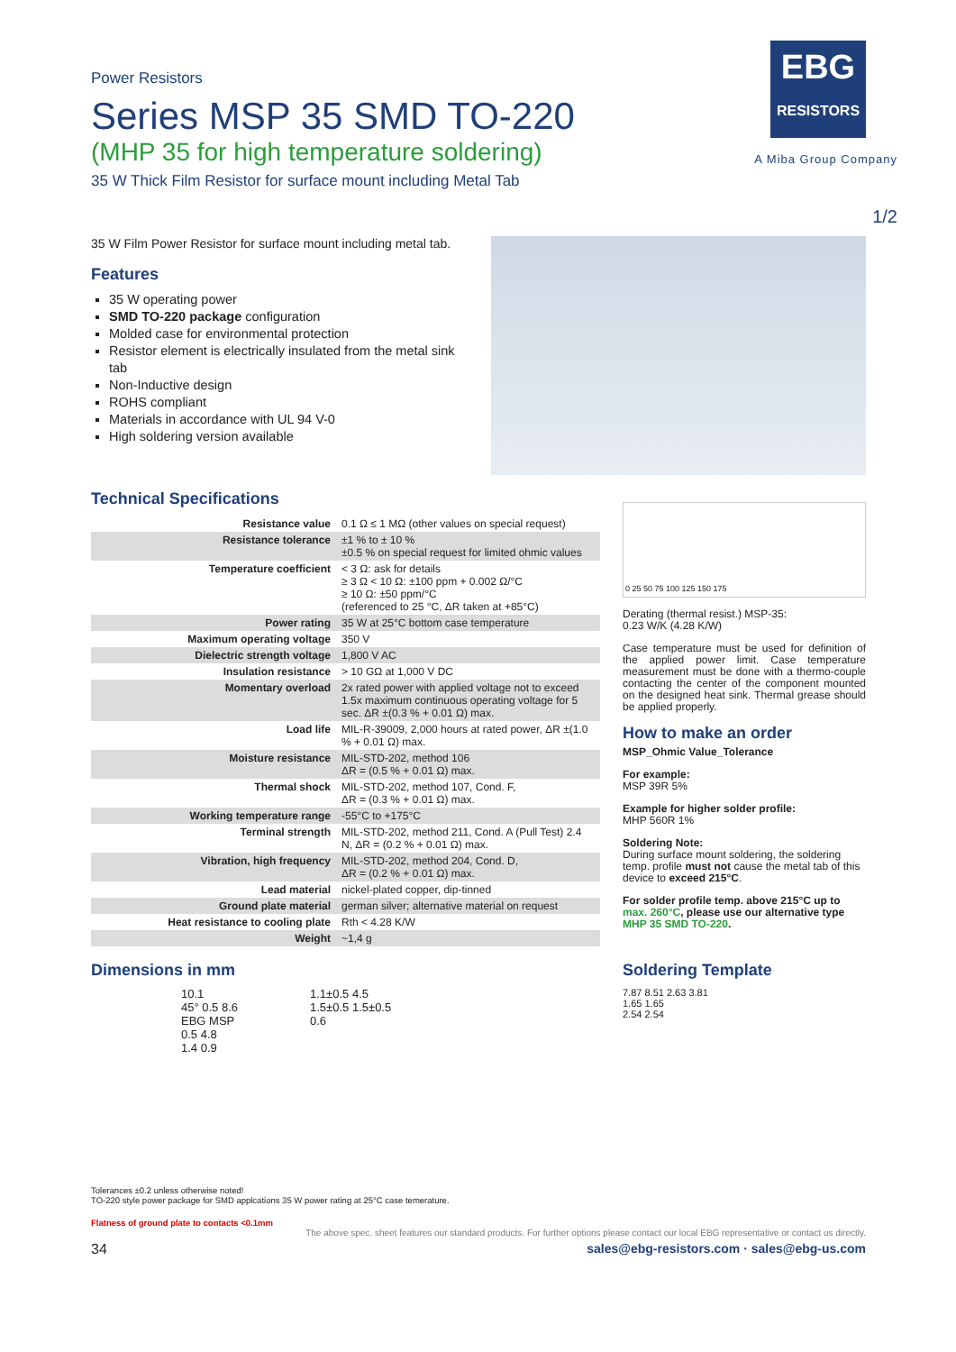Power Resistors
Series MSP 35 SMD TO-220
(MHP 35 for high temperature soldering)
35 W Thick Film Resistor for surface mount including Metal Tab
EBG
RESISTORS
A Miba Group Company
1/2
35 W Film Power Resistor for surface mount including metal tab.
Features
35 W operating power
SMD TO-220 package configuration
Molded case for environmental protection
Resistor element is electrically insulated from the metal sink tab
Non-Inductive design
ROHS compliant
Materials in accordance with UL 94 V-0
High soldering version available
Technical Specifications
| Resistance value | 0.1 Ω ≤ 1 MΩ (other values on special request) |
| Resistance tolerance | ±1 % to ± 10 % ±0.5 % on special request for limited ohmic values |
| Temperature coefficient | < 3 Ω: ask for details ≥ 3 Ω < 10 Ω: ±100 ppm + 0.002 Ω/°C ≥ 10 Ω: ±50 ppm/°C (referenced to 25 °C, ΔR taken at +85°C) |
| Power rating | 35 W at 25°C bottom case temperature |
| Maximum operating voltage | 350 V |
| Dielectric strength voltage | 1,800 V AC |
| Insulation resistance | > 10 GΩ at 1,000 V DC |
| Momentary overload | 2x rated power with applied voltage not to exceed 1.5x maximum continuous operating voltage for 5 sec. ΔR ±(0.3 % + 0.01 Ω) max. |
| Load life | MIL-R-39009, 2,000 hours at rated power, ΔR ±(1.0 % + 0.01 Ω) max. |
| Moisture resistance | MIL-STD-202, method 106 ΔR = (0.5 % + 0.01 Ω) max. |
| Thermal shock | MIL-STD-202, method 107, Cond. F, ΔR = (0.3 % + 0.01 Ω) max. |
| Working temperature range | -55°C to +175°C |
| Terminal strength | MIL-STD-202, method 211, Cond. A (Pull Test) 2.4 N, ΔR = (0.2 % + 0.01 Ω) max. |
| Vibration, high frequency | MIL-STD-202, method 204, Cond. D, ΔR = (0.2 % + 0.01 Ω) max. |
| Lead material | nickel-plated copper, dip-tinned |
| Ground plate material | german silver; alternative material on request |
| Heat resistance to cooling plate | Rth < 4.28 K/W |
| Weight | ~1,4 g |
0 25 50 75 100 125 150 175
Derating (thermal resist.) MSP-35:
0.23 W/K (4.28 K/W)
Case temperature must be used for definition of the applied power limit. Case temperature measurement must be done with a thermo-couple contacting the center of the component mounted on the designed heat sink. Thermal grease should be applied properly.
How to make an order
MSP_Ohmic Value_Tolerance
For example:
MSP 39R 5%
Example for higher solder profile:
MHP 560R 1%
Soldering Note:
During surface mount soldering, the soldering temp. profile must not cause the metal tab of this device to exceed 215°C.
For solder profile temp. above 215°C up to max. 260°C, please use our alternative type MHP 35 SMD TO-220.
Dimensions in mm
10.1
45° 0.5 8.6
EBG MSP
0.5 4.8
1.4 0.9
1.1±0.5 4.5
1.5±0.5 1.5±0.5
0.6
Tolerances ±0.2 unless otherwise noted!
TO-220 style power package for SMD applcations 35 W power rating at 25°C case temerature.
Flatness of ground plate to contacts <0.1mm
Soldering Template
7.87 8.51 2.63 3.81
1.65 1.65
2.54 2.54
The above spec. sheet features our standard products. For further options please contact our local EBG representative or contact us directly.
34 sales@ebg-resistors.com · sales@ebg-us.com